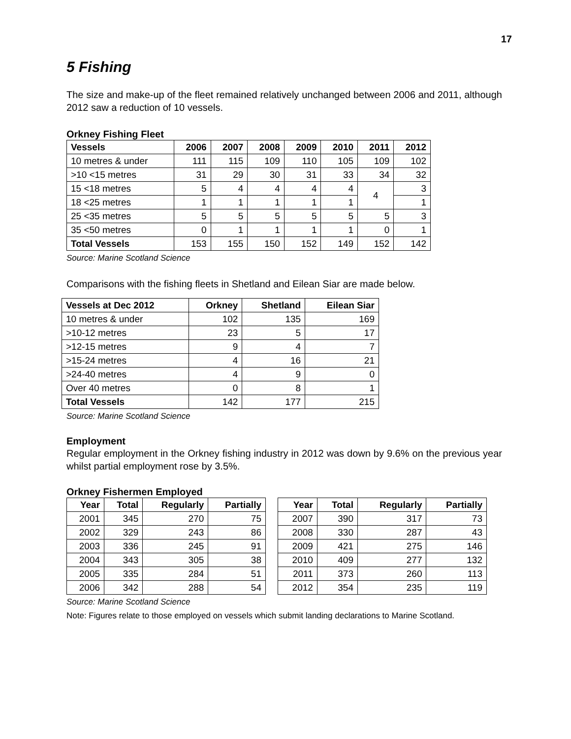17
5 Fishing
The size and make-up of the fleet remained relatively unchanged between 2006 and 2011, although 2012 saw a reduction of 10 vessels.
Orkney Fishing Fleet
| Vessels | 2006 | 2007 | 2008 | 2009 | 2010 | 2011 | 2012 |
| --- | --- | --- | --- | --- | --- | --- | --- |
| 10 metres & under | 111 | 115 | 109 | 110 | 105 | 109 | 102 |
| >10 <15 metres | 31 | 29 | 30 | 31 | 33 | 34 | 32 |
| 15 <18 metres | 5 | 4 | 4 | 4 | 4 | 4 | 3 |
| 18 <25 metres | 1 | 1 | 1 | 1 | 1 | | 1 |
| 25 <35 metres | 5 | 5 | 5 | 5 | 5 | 5 | 3 |
| 35 <50 metres | 0 | 1 | 1 | 1 | 1 | 0 | 1 |
| Total Vessels | 153 | 155 | 150 | 152 | 149 | 152 | 142 |
Source: Marine Scotland Science
Comparisons with the fishing fleets in Shetland and Eilean Siar are made below.
| Vessels at Dec 2012 | Orkney | Shetland | Eilean Siar |
| --- | --- | --- | --- |
| 10 metres & under | 102 | 135 | 169 |
| >10-12 metres | 23 | 5 | 17 |
| >12-15 metres | 9 | 4 | 7 |
| >15-24 metres | 4 | 16 | 21 |
| >24-40 metres | 4 | 9 | 0 |
| Over 40 metres | 0 | 8 | 1 |
| Total Vessels | 142 | 177 | 215 |
Source: Marine Scotland Science
Employment
Regular employment in the Orkney fishing industry in 2012 was down by 9.6% on the previous year whilst partial employment rose by 3.5%.
Orkney Fishermen Employed
| Year | Total | Regularly | Partially |
| --- | --- | --- | --- |
| 2001 | 345 | 270 | 75 |
| 2002 | 329 | 243 | 86 |
| 2003 | 336 | 245 | 91 |
| 2004 | 343 | 305 | 38 |
| 2005 | 335 | 284 | 51 |
| 2006 | 342 | 288 | 54 |
| Year | Total | Regularly | Partially |
| --- | --- | --- | --- |
| 2007 | 390 | 317 | 73 |
| 2008 | 330 | 287 | 43 |
| 2009 | 421 | 275 | 146 |
| 2010 | 409 | 277 | 132 |
| 2011 | 373 | 260 | 113 |
| 2012 | 354 | 235 | 119 |
Source: Marine Scotland Science
Note: Figures relate to those employed on vessels which submit landing declarations to Marine Scotland.